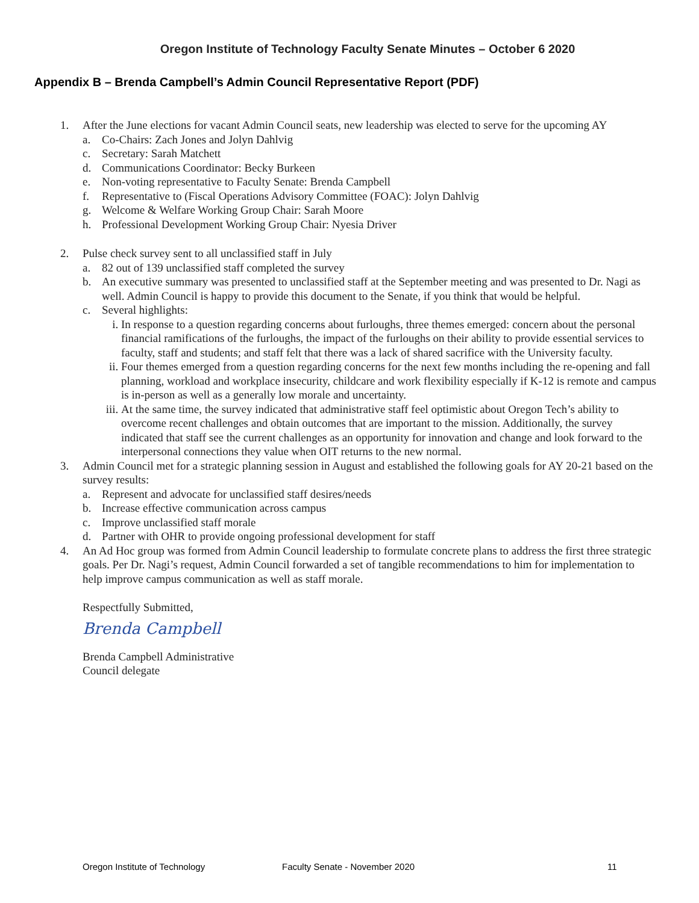Oregon Institute of Technology Faculty Senate Minutes – October 6 2020
Appendix B – Brenda Campbell’s Admin Council Representative Report (PDF)
1. After the June elections for vacant Admin Council seats, new leadership was elected to serve for the upcoming AY
a. Co-Chairs: Zach Jones and Jolyn Dahlvig
c. Secretary: Sarah Matchett
d. Communications Coordinator: Becky Burkeen
e. Non-voting representative to Faculty Senate: Brenda Campbell
f. Representative to (Fiscal Operations Advisory Committee (FOAC): Jolyn Dahlvig
g. Welcome & Welfare Working Group Chair: Sarah Moore
h. Professional Development Working Group Chair: Nyesia Driver
2. Pulse check survey sent to all unclassified staff in July
a. 82 out of 139 unclassified staff completed the survey
b. An executive summary was presented to unclassified staff at the September meeting and was presented to Dr. Nagi as well. Admin Council is happy to provide this document to the Senate, if you think that would be helpful.
c. Several highlights:
i. In response to a question regarding concerns about furloughs, three themes emerged: concern about the personal financial ramifications of the furloughs, the impact of the furloughs on their ability to provide essential services to faculty, staff and students; and staff felt that there was a lack of shared sacrifice with the University faculty.
ii. Four themes emerged from a question regarding concerns for the next few months including the re-opening and fall planning, workload and workplace insecurity, childcare and work flexibility especially if K-12 is remote and campus is in-person as well as a generally low morale and uncertainty.
iii. At the same time, the survey indicated that administrative staff feel optimistic about Oregon Tech’s ability to overcome recent challenges and obtain outcomes that are important to the mission. Additionally, the survey indicated that staff see the current challenges as an opportunity for innovation and change and look forward to the interpersonal connections they value when OIT returns to the new normal.
3. Admin Council met for a strategic planning session in August and established the following goals for AY 20-21 based on the survey results:
a. Represent and advocate for unclassified staff desires/needs
b. Increase effective communication across campus
c. Improve unclassified staff morale
d. Partner with OHR to provide ongoing professional development for staff
4. An Ad Hoc group was formed from Admin Council leadership to formulate concrete plans to address the first three strategic goals. Per Dr. Nagi’s request, Admin Council forwarded a set of tangible recommendations to him for implementation to help improve campus communication as well as staff morale.
Respectfully Submitted,
Brenda Campbell
Brenda Campbell Administrative
Council delegate
Oregon Institute of Technology Faculty Senate - November 2020 11